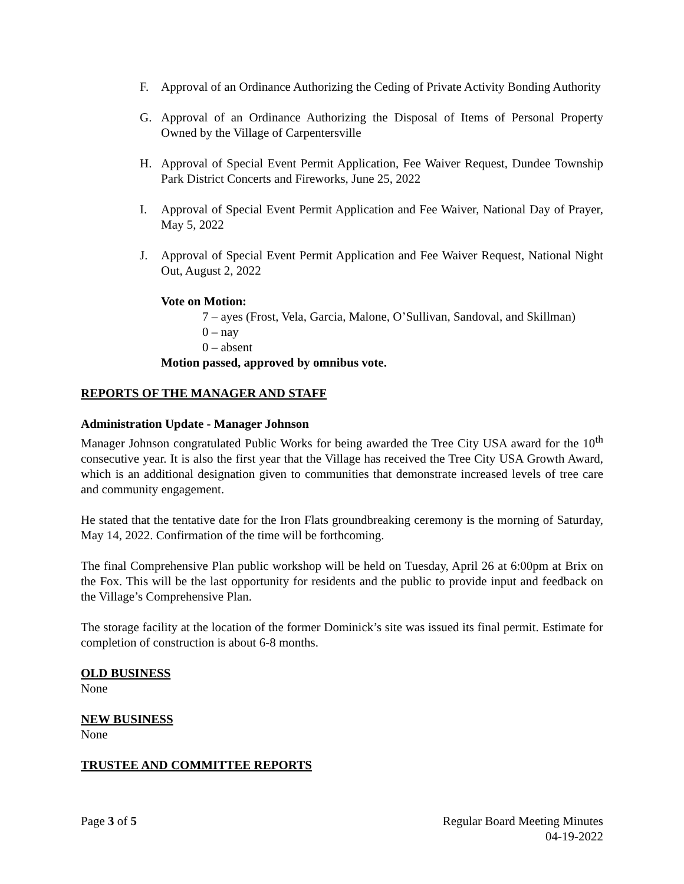F. Approval of an Ordinance Authorizing the Ceding of Private Activity Bonding Authority
G. Approval of an Ordinance Authorizing the Disposal of Items of Personal Property Owned by the Village of Carpentersville
H. Approval of Special Event Permit Application, Fee Waiver Request, Dundee Township Park District Concerts and Fireworks, June 25, 2022
I. Approval of Special Event Permit Application and Fee Waiver, National Day of Prayer, May 5, 2022
J. Approval of Special Event Permit Application and Fee Waiver Request, National Night Out, August 2, 2022
Vote on Motion:
7 – ayes (Frost, Vela, Garcia, Malone, O’Sullivan, Sandoval, and Skillman)
0 – nay
0 – absent
Motion passed, approved by omnibus vote.
REPORTS OF THE MANAGER AND STAFF
Administration Update - Manager Johnson
Manager Johnson congratulated Public Works for being awarded the Tree City USA award for the 10<sup>th</sup> consecutive year. It is also the first year that the Village has received the Tree City USA Growth Award, which is an additional designation given to communities that demonstrate increased levels of tree care and community engagement.
He stated that the tentative date for the Iron Flats groundbreaking ceremony is the morning of Saturday, May 14, 2022. Confirmation of the time will be forthcoming.
The final Comprehensive Plan public workshop will be held on Tuesday, April 26 at 6:00pm at Brix on the Fox. This will be the last opportunity for residents and the public to provide input and feedback on the Village’s Comprehensive Plan.
The storage facility at the location of the former Dominick’s site was issued its final permit. Estimate for completion of construction is about 6-8 months.
OLD BUSINESS
None
NEW BUSINESS
None
TRUSTEE AND COMMITTEE REPORTS
Page 3 of 5 Regular Board Meeting Minutes
04-19-2022